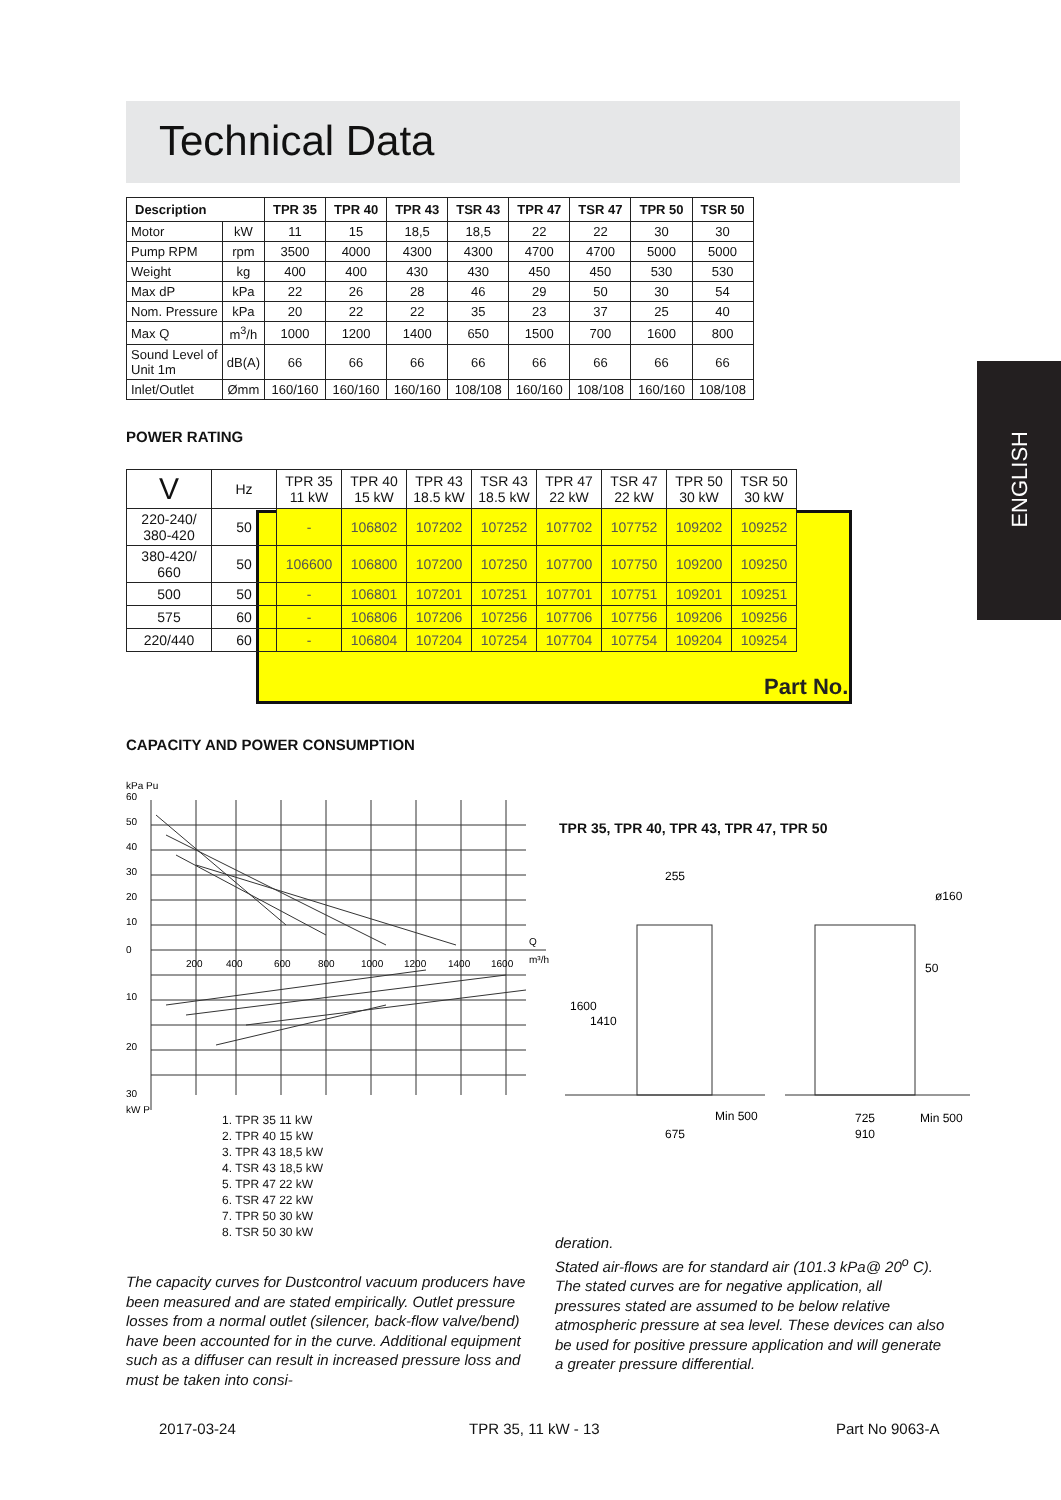Technical Data
ENGLISH
| Description | | TPR 35 | TPR 40 | TPR 43 | TSR 43 | TPR 47 | TSR 47 | TPR 50 | TSR 50 |
| --- | --- | --- | --- | --- | --- | --- | --- | --- | --- |
| Motor | kW | 11 | 15 | 18,5 | 18,5 | 22 | 22 | 30 | 30 |
| Pump RPM | rpm | 3500 | 4000 | 4300 | 4300 | 4700 | 4700 | 5000 | 5000 |
| Weight | kg | 400 | 400 | 430 | 430 | 450 | 450 | 530 | 530 |
| Max dP | kPa | 22 | 26 | 28 | 46 | 29 | 50 | 30 | 54 |
| Nom. Pressure | kPa | 20 | 22 | 22 | 35 | 23 | 37 | 25 | 40 |
| Max Q | m<sup>3</sup>/h | 1000 | 1200 | 1400 | 650 | 1500 | 700 | 1600 | 800 |
| Sound Level of Unit 1m | dB(A) | 66 | 66 | 66 | 66 | 66 | 66 | 66 | 66 |
| Inlet/Outlet | Ømm | 160/160 | 160/160 | 160/160 | 108/108 | 160/160 | 108/108 | 160/160 | 108/108 |
POWER RATING
| V | Hz | TPR 35 11 kW | TPR 40 15 kW | TPR 43 18.5 kW | TSR 43 18.5 kW | TPR 47 22 kW | TSR 47 22 kW | TPR 50 30 kW | TSR 50 30 kW |
| 220-240/ 380-420 | 50 | - | 106802 | 107202 | 107252 | 107702 | 107752 | 109202 | 109252 |
| 380-420/ 660 | 50 | 106600 | 106800 | 107200 | 107250 | 107700 | 107750 | 109200 | 109250 |
| 500 | 50 | - | 106801 | 107201 | 107251 | 107701 | 107751 | 109201 | 109251 |
| 575 | 60 | - | 106806 | 107206 | 107256 | 107706 | 107756 | 109206 | 109256 |
| 220/440 | 60 | - | 106804 | 107204 | 107254 | 107704 | 107754 | 109204 | 109254 |
Part No.
CAPACITY AND POWER CONSUMPTION
kPa Pu
60
50
40
30
20
10
0
10
20
30
kW P
200
400
600
800
1000
1200
1400
1600
Q
m³/h
TPR 35, TPR 40, TPR 43, TPR 47, TPR 50
255
675
Min 500
725
910
Min 500
50
ø160
1600
1410
1. TPR 35 11 kW
2. TPR 40 15 kW
3. TPR 43 18,5 kW
4. TSR 43 18,5 kW
5. TPR 47 22 kW
6. TSR 47 22 kW
7. TPR 50 30 kW
8. TSR 50 30 kW
The capacity curves for Dustcontrol vacuum producers have been measured and are stated empirically. Outlet pressure losses from a normal outlet (silencer, back-flow valve/bend) have been accounted for in the curve. Additional equipment such as a diffuser can result in increased pressure loss and must be taken into consi-
deration.
Stated air-flows are for standard air (101.3 kPa@ 20<sup>o</sup> C). The stated curves are for negative application, all pressures stated are assumed to be below relative atmospheric pressure at sea level. These devices can also be used for positive pressure application and will generate a greater pressure differential.
2017-03-24 TPR 35, 11 kW - 13 Part No 9063-A